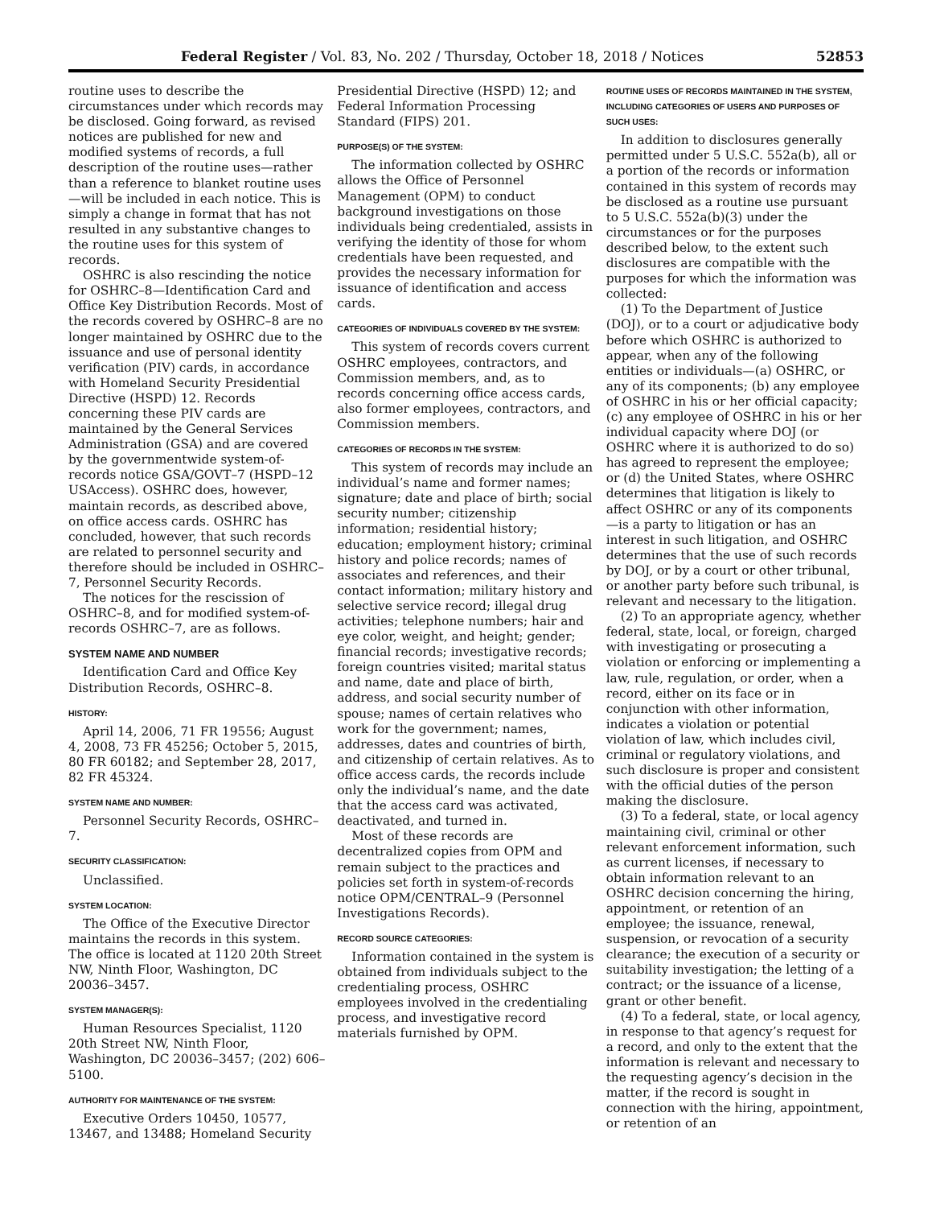Federal Register / Vol. 83, No. 202 / Thursday, October 18, 2018 / Notices 52853
routine uses to describe the circumstances under which records may be disclosed. Going forward, as revised notices are published for new and modified systems of records, a full description of the routine uses—rather than a reference to blanket routine uses—will be included in each notice. This is simply a change in format that has not resulted in any substantive changes to the routine uses for this system of records.
OSHRC is also rescinding the notice for OSHRC–8—Identification Card and Office Key Distribution Records. Most of the records covered by OSHRC–8 are no longer maintained by OSHRC due to the issuance and use of personal identity verification (PIV) cards, in accordance with Homeland Security Presidential Directive (HSPD) 12. Records concerning these PIV cards are maintained by the General Services Administration (GSA) and are covered by the governmentwide system-of-records notice GSA/GOVT–7 (HSPD–12 USAccess). OSHRC does, however, maintain records, as described above, on office access cards. OSHRC has concluded, however, that such records are related to personnel security and therefore should be included in OSHRC–7, Personnel Security Records.
The notices for the rescission of OSHRC–8, and for modified system-of-records OSHRC–7, are as follows.
SYSTEM NAME AND NUMBER
Identification Card and Office Key Distribution Records, OSHRC–8.
HISTORY:
April 14, 2006, 71 FR 19556; August 4, 2008, 73 FR 45256; October 5, 2015, 80 FR 60182; and September 28, 2017, 82 FR 45324.
SYSTEM NAME AND NUMBER:
Personnel Security Records, OSHRC–7.
SECURITY CLASSIFICATION:
Unclassified.
SYSTEM LOCATION:
The Office of the Executive Director maintains the records in this system. The office is located at 1120 20th Street NW, Ninth Floor, Washington, DC 20036–3457.
SYSTEM MANAGER(S):
Human Resources Specialist, 1120 20th Street NW, Ninth Floor, Washington, DC 20036–3457; (202) 606–5100.
AUTHORITY FOR MAINTENANCE OF THE SYSTEM:
Executive Orders 10450, 10577, 13467, and 13488; Homeland Security
Presidential Directive (HSPD) 12; and Federal Information Processing Standard (FIPS) 201.
PURPOSE(S) OF THE SYSTEM:
The information collected by OSHRC allows the Office of Personnel Management (OPM) to conduct background investigations on those individuals being credentialed, assists in verifying the identity of those for whom credentials have been requested, and provides the necessary information for issuance of identification and access cards.
CATEGORIES OF INDIVIDUALS COVERED BY THE SYSTEM:
This system of records covers current OSHRC employees, contractors, and Commission members, and, as to records concerning office access cards, also former employees, contractors, and Commission members.
CATEGORIES OF RECORDS IN THE SYSTEM:
This system of records may include an individual’s name and former names; signature; date and place of birth; social security number; citizenship information; residential history; education; employment history; criminal history and police records; names of associates and references, and their contact information; military history and selective service record; illegal drug activities; telephone numbers; hair and eye color, weight, and height; gender; financial records; investigative records; foreign countries visited; marital status and name, date and place of birth, address, and social security number of spouse; names of certain relatives who work for the government; names, addresses, dates and countries of birth, and citizenship of certain relatives. As to office access cards, the records include only the individual’s name, and the date that the access card was activated, deactivated, and turned in.
Most of these records are decentralized copies from OPM and remain subject to the practices and policies set forth in system-of-records notice OPM/CENTRAL–9 (Personnel Investigations Records).
RECORD SOURCE CATEGORIES:
Information contained in the system is obtained from individuals subject to the credentialing process, OSHRC employees involved in the credentialing process, and investigative record materials furnished by OPM.
ROUTINE USES OF RECORDS MAINTAINED IN THE SYSTEM, INCLUDING CATEGORIES OF USERS AND PURPOSES OF SUCH USES:
In addition to disclosures generally permitted under 5 U.S.C. 552a(b), all or a portion of the records or information contained in this system of records may be disclosed as a routine use pursuant to 5 U.S.C. 552a(b)(3) under the circumstances or for the purposes described below, to the extent such disclosures are compatible with the purposes for which the information was collected:
(1) To the Department of Justice (DOJ), or to a court or adjudicative body before which OSHRC is authorized to appear, when any of the following entities or individuals—(a) OSHRC, or any of its components; (b) any employee of OSHRC in his or her official capacity; (c) any employee of OSHRC in his or her individual capacity where DOJ (or OSHRC where it is authorized to do so) has agreed to represent the employee; or (d) the United States, where OSHRC determines that litigation is likely to affect OSHRC or any of its components—is a party to litigation or has an interest in such litigation, and OSHRC determines that the use of such records by DOJ, or by a court or other tribunal, or another party before such tribunal, is relevant and necessary to the litigation.
(2) To an appropriate agency, whether federal, state, local, or foreign, charged with investigating or prosecuting a violation or enforcing or implementing a law, rule, regulation, or order, when a record, either on its face or in conjunction with other information, indicates a violation or potential violation of law, which includes civil, criminal or regulatory violations, and such disclosure is proper and consistent with the official duties of the person making the disclosure.
(3) To a federal, state, or local agency maintaining civil, criminal or other relevant enforcement information, such as current licenses, if necessary to obtain information relevant to an OSHRC decision concerning the hiring, appointment, or retention of an employee; the issuance, renewal, suspension, or revocation of a security clearance; the execution of a security or suitability investigation; the letting of a contract; or the issuance of a license, grant or other benefit.
(4) To a federal, state, or local agency, in response to that agency’s request for a record, and only to the extent that the information is relevant and necessary to the requesting agency’s decision in the matter, if the record is sought in connection with the hiring, appointment, or retention of an